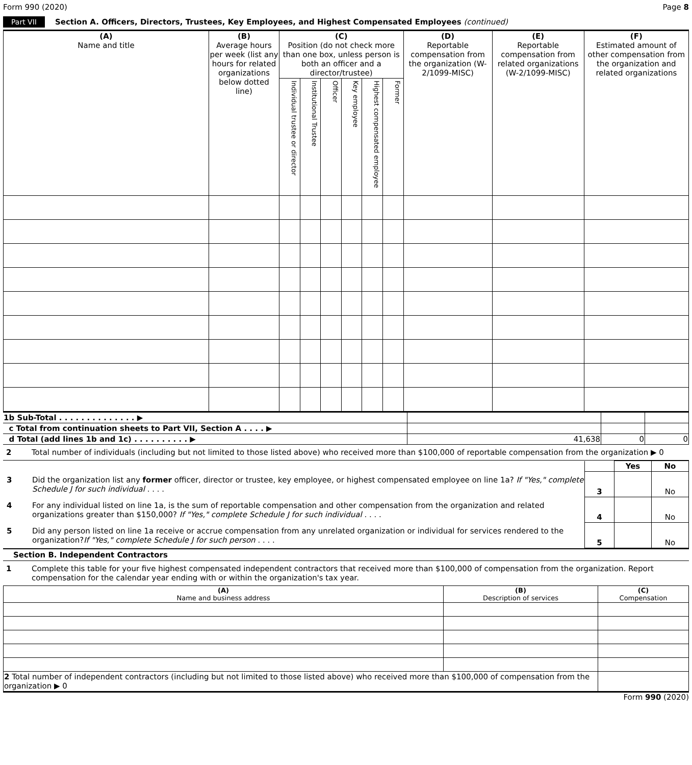Form 990 (2020) Page 8
Part VII Section A. Officers, Directors, Trustees, Key Employees, and Highest Compensated Employees (continued)
| (A) Name and title | (B) Average hours per week (list any hours for related organizations below dotted line) | (C) Position (do not check more than one box, unless person is both an officer and a director/trustee) | | | | | | (D) Reportable compensation from the organization (W-2/1099-MISC) | (E) Reportable compensation from related organizations (W-2/1099-MISC) | (F) Estimated amount of other compensation from the organization and related organizations |
| --- | --- | --- | --- | --- | --- | --- | --- | --- | --- | --- |
| | | Individual trustee or director | Institutional Trustee | Officer | Key employee | Highest compensated employee | Former | | | |
| 1b Sub-Total . . . . . . . . . . . . . . ▶ | | | |
| c Total from continuation sheets to Part VII, Section A . . . . ▶ | | | |
| d Total (add lines 1b and 1c) . . . . . . . . . . ▶ | 41,638 | 0 | 0 |
2 Total number of individuals (including but not limited to those listed above) who received more than $100,000 of reportable compensation from the organization ▶ 0
| | | Yes | No |
| 3 Did the organization list any former officer, director or trustee, key employee, or highest compensated employee on line 1a? If "Yes," complete Schedule J for such individual . . . . | 3 | | No |
| 4 For any individual listed on line 1a, is the sum of reportable compensation and other compensation from the organization and related organizations greater than $150,000? If "Yes," complete Schedule J for such individual . . . . | 4 | | No |
| 5 Did any person listed on line 1a receive or accrue compensation from any unrelated organization or individual for services rendered to the organization? If "Yes," complete Schedule J for such person . . . . | 5 | | No |
Section B. Independent Contractors
1 Complete this table for your five highest compensated independent contractors that received more than $100,000 of compensation from the organization. Report compensation for the calendar year ending with or within the organization's tax year.
| (A) Name and business address | (B) Description of services | (C) Compensation |
| --- | --- | --- |
| 2 Total number of independent contractors (including but not limited to those listed above) who received more than $100,000 of compensation from the organization ▶ 0 | | |
Form 990 (2020)